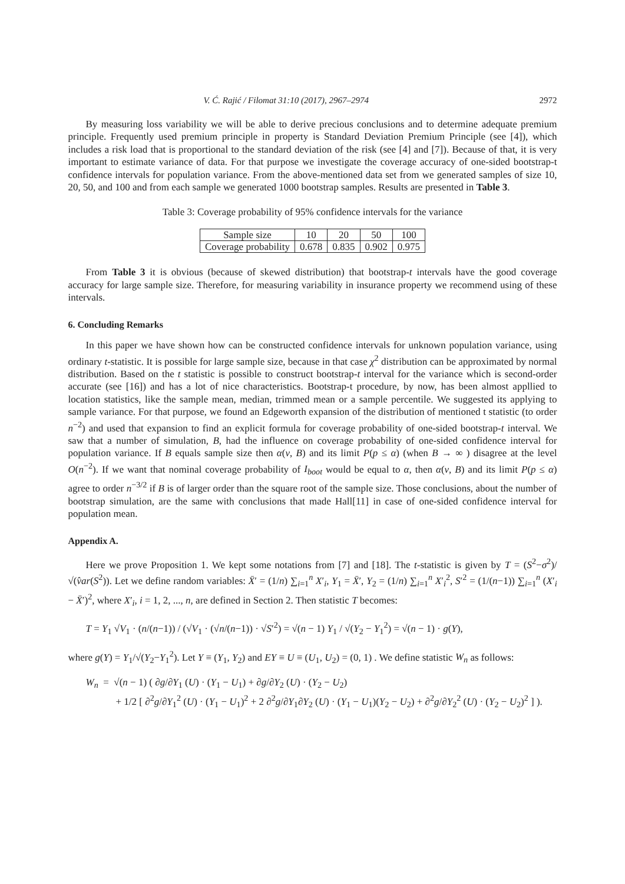V. Ć. Rajić / Filomat 31:10 (2017), 2967–2974 2972
By measuring loss variability we will be able to derive precious conclusions and to determine adequate premium principle. Frequently used premium principle in property is Standard Deviation Premium Principle (see [4]), which includes a risk load that is proportional to the standard deviation of the risk (see [4] and [7]). Because of that, it is very important to estimate variance of data. For that purpose we investigate the coverage accuracy of one-sided bootstrap-t confidence intervals for population variance. From the above-mentioned data set from we generated samples of size 10, 20, 50, and 100 and from each sample we generated 1000 bootstrap samples. Results are presented in Table 3.
Table 3: Coverage probability of 95% confidence intervals for the variance
| Sample size | 10 | 20 | 50 | 100 |
| Coverage probability | 0.678 | 0.835 | 0.902 | 0.975 |
From Table 3 it is obvious (because of skewed distribution) that bootstrap-t intervals have the good coverage accuracy for large sample size. Therefore, for measuring variability in insurance property we recommend using of these intervals.
6. Concluding Remarks
In this paper we have shown how can be constructed confidence intervals for unknown population variance, using ordinary t-statistic. It is possible for large sample size, because in that case χ<sup>2</sup> distribution can be approximated by normal distribution. Based on the t statistic is possible to construct bootstrap-t interval for the variance which is second-order accurate (see [16]) and has a lot of nice characteristics. Bootstrap-t procedure, by now, has been almost appllied to location statistics, like the sample mean, median, trimmed mean or a sample percentile. We suggested its applying to sample variance. For that purpose, we found an Edgeworth expansion of the distribution of mentioned t statistic (to order n<sup>−2</sup>) and used that expansion to find an explicit formula for coverage probability of one-sided bootstrap-t interval. We saw that a number of simulation, B, had the influence on coverage probability of one-sided confidence interval for population variance. If B equals sample size then α(ν, B) and its limit P(p ≤ α) (when B → ∞ ) disagree at the level O(n<sup>−2</sup>). If we want that nominal coverage probability of I<sub>boot</sub> would be equal to α, then α(ν, B) and its limit P(p ≤ α) agree to order n<sup>−3/2</sup> if B is of larger order than the square root of the sample size. Those conclusions, about the number of bootstrap simulation, are the same with conclusions that made Hall[11] in case of one-sided confidence interval for population mean.
Appendix A.
Here we prove Proposition 1. We kept some notations from [7] and [18]. The t-statistic is given by T = (S<sup>2</sup>−σ<sup>2</sup>)/√(v̂ar(S<sup>2</sup>)). Let we define random variables: X̄′ = (1/n) ∑<sub>i=1</sub><sup>n</sup> X′<sub>i</sub>, Y<sub>1</sub> = X̄′, Y<sub>2</sub> = (1/n) ∑<sub>i=1</sub><sup>n</sup> X′<sub>i</sub><sup>2</sup>, S′<sup>2</sup> = (1/(n−1)) ∑<sub>i=1</sub><sup>n</sup> (X′<sub>i</sub> − X̄′)<sup>2</sup>, where X′<sub>i</sub>, i = 1, 2, ..., n, are defined in Section 2. Then statistic T becomes:
T = Y<sub>1</sub> √V<sub>1</sub> · (n/(n−1)) / (√V<sub>1</sub> · (√n/(n−1)) · √S′<sup>2</sup>) = √(n − 1) Y<sub>1</sub> / √(Y<sub>2</sub> − Y<sub>1</sub><sup>2</sup>) = √(n − 1) · g(Y),
where g(Y) = Y<sub>1</sub>/√(Y<sub>2</sub>−Y<sub>1</sub><sup>2</sup>). Let Y ≡ (Y<sub>1</sub>, Y<sub>2</sub>) and EY ≡ U ≡ (U<sub>1</sub>, U<sub>2</sub>) = (0, 1) . We define statistic W<sub>n</sub> as follows:
W<sub>n</sub> = √(n − 1) ( ∂g/∂Y<sub>1</sub> (U) · (Y<sub>1</sub> − U<sub>1</sub>) + ∂g/∂Y<sub>2</sub> (U) · (Y<sub>2</sub> − U<sub>2</sub>)
+ 1/2 [ ∂<sup>2</sup>g/∂Y<sub>1</sub><sup>2</sup> (U) · (Y<sub>1</sub> − U<sub>1</sub>)<sup>2</sup> + 2 ∂<sup>2</sup>g/∂Y<sub>1</sub>∂Y<sub>2</sub> (U) · (Y<sub>1</sub> − U<sub>1</sub>)(Y<sub>2</sub> − U<sub>2</sub>) + ∂<sup>2</sup>g/∂Y<sub>2</sub><sup>2</sup> (U) · (Y<sub>2</sub> − U<sub>2</sub>)<sup>2</sup> ] ).